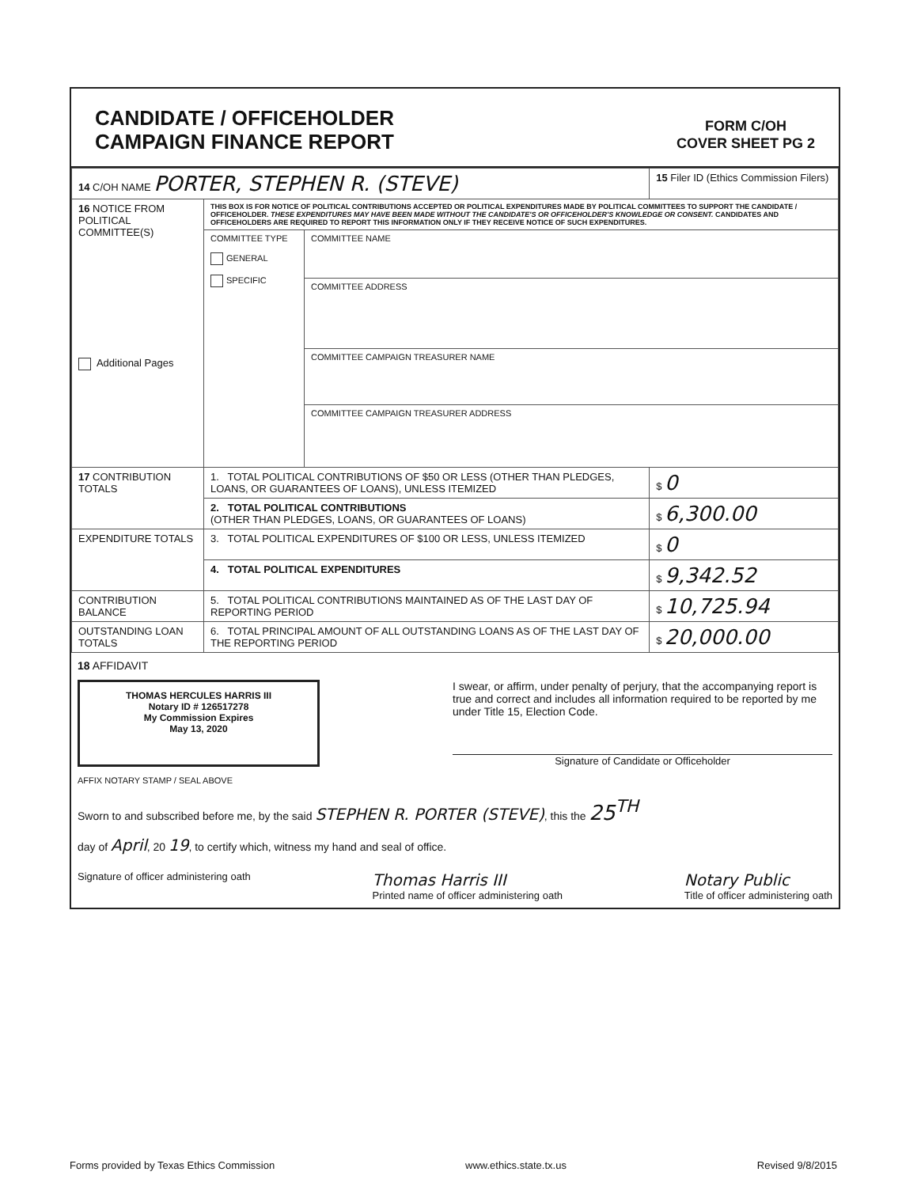CANDIDATE / OFFICEHOLDER
CAMPAIGN FINANCE REPORT
FORM C/OH
COVER SHEET PG 2
| 14 C/OH NAME PORTER, STEPHEN R. (STEVE) | | | 15 Filer ID (Ethics Commission Filers) |
| 16 NOTICE FROM POLITICAL COMMITTEE(S) Additional Pages | THIS BOX IS FOR NOTICE OF POLITICAL CONTRIBUTIONS ACCEPTED OR POLITICAL EXPENDITURES MADE BY POLITICAL COMMITTEES TO SUPPORT THE CANDIDATE / OFFICEHOLDER. THESE EXPENDITURES MAY HAVE BEEN MADE WITHOUT THE CANDIDATE'S OR OFFICEHOLDER'S KNOWLEDGE OR CONSENT. CANDIDATES AND OFFICEHOLDERS ARE REQUIRED TO REPORT THIS INFORMATION ONLY IF THEY RECEIVE NOTICE OF SUCH EXPENDITURES. | | |
| | COMMITTEE TYPE GENERAL SPECIFIC | COMMITTEE NAME | |
| | | COMMITTEE ADDRESS | |
| | | COMMITTEE CAMPAIGN TREASURER NAME | |
| | | COMMITTEE CAMPAIGN TREASURER ADDRESS | |
| 17 CONTRIBUTION TOTALS | 1. TOTAL POLITICAL CONTRIBUTIONS OF $50 OR LESS (OTHER THAN PLEDGES, LOANS, OR GUARANTEES OF LOANS), UNLESS ITEMIZED | | $ 0 |
| | 2. TOTAL POLITICAL CONTRIBUTIONS (OTHER THAN PLEDGES, LOANS, OR GUARANTEES OF LOANS) | | $ 6,300.00 |
| EXPENDITURE TOTALS | 3. TOTAL POLITICAL EXPENDITURES OF $100 OR LESS, UNLESS ITEMIZED | | $ 0 |
| | 4. TOTAL POLITICAL EXPENDITURES | | $ 9,342.52 |
| CONTRIBUTION BALANCE | 5. TOTAL POLITICAL CONTRIBUTIONS MAINTAINED AS OF THE LAST DAY OF REPORTING PERIOD | | $ 10,725.94 |
| OUTSTANDING LOAN TOTALS | 6. TOTAL PRINCIPAL AMOUNT OF ALL OUTSTANDING LOANS AS OF THE LAST DAY OF THE REPORTING PERIOD | | $ 20,000.00 |
18 AFFIDAVIT
THOMAS HERCULES HARRIS III
Notary ID # 126517278
My Commission Expires
May 13, 2020
I swear, or affirm, under penalty of perjury, that the accompanying report is true and correct and includes all information required to be reported by me under Title 15, Election Code.
Signature of Candidate or Officeholder
AFFIX NOTARY STAMP / SEAL ABOVE
Sworn to and subscribed before me, by the said STEPHEN R. PORTER (STEVE), this the 25<sup>TH</sup>
day of April, 20 19, to certify which, witness my hand and seal of office.
Signature of officer administering oath Thomas Harris III
Printed name of officer administering oath Notary Public
Title of officer administering oath
Forms provided by Texas Ethics Commission www.ethics.state.tx.us Revised 9/8/2015